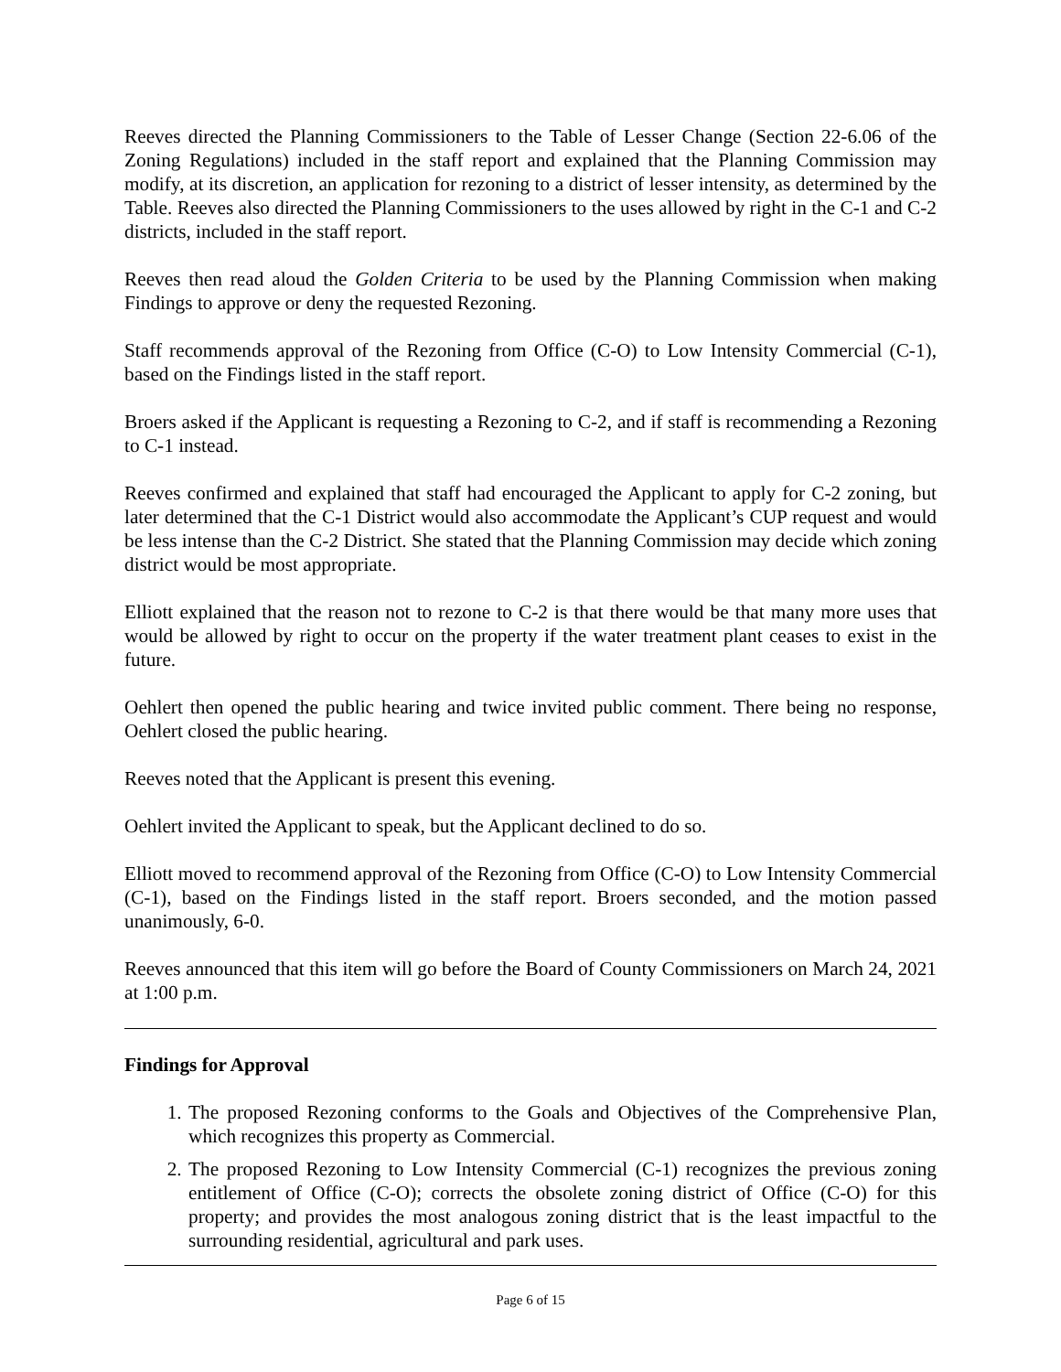Reeves directed the Planning Commissioners to the Table of Lesser Change (Section 22-6.06 of the Zoning Regulations) included in the staff report and explained that the Planning Commission may modify, at its discretion, an application for rezoning to a district of lesser intensity, as determined by the Table. Reeves also directed the Planning Commissioners to the uses allowed by right in the C-1 and C-2 districts, included in the staff report.
Reeves then read aloud the Golden Criteria to be used by the Planning Commission when making Findings to approve or deny the requested Rezoning.
Staff recommends approval of the Rezoning from Office (C-O) to Low Intensity Commercial (C-1), based on the Findings listed in the staff report.
Broers asked if the Applicant is requesting a Rezoning to C-2, and if staff is recommending a Rezoning to C-1 instead.
Reeves confirmed and explained that staff had encouraged the Applicant to apply for C-2 zoning, but later determined that the C-1 District would also accommodate the Applicant’s CUP request and would be less intense than the C-2 District. She stated that the Planning Commission may decide which zoning district would be most appropriate.
Elliott explained that the reason not to rezone to C-2 is that there would be that many more uses that would be allowed by right to occur on the property if the water treatment plant ceases to exist in the future.
Oehlert then opened the public hearing and twice invited public comment. There being no response, Oehlert closed the public hearing.
Reeves noted that the Applicant is present this evening.
Oehlert invited the Applicant to speak, but the Applicant declined to do so.
Elliott moved to recommend approval of the Rezoning from Office (C-O) to Low Intensity Commercial (C-1), based on the Findings listed in the staff report. Broers seconded, and the motion passed unanimously, 6-0.
Reeves announced that this item will go before the Board of County Commissioners on March 24, 2021 at 1:00 p.m.
Findings for Approval
1. The proposed Rezoning conforms to the Goals and Objectives of the Comprehensive Plan, which recognizes this property as Commercial.
2. The proposed Rezoning to Low Intensity Commercial (C-1) recognizes the previous zoning entitlement of Office (C-O); corrects the obsolete zoning district of Office (C-O) for this property; and provides the most analogous zoning district that is the least impactful to the surrounding residential, agricultural and park uses.
Page 6 of 15